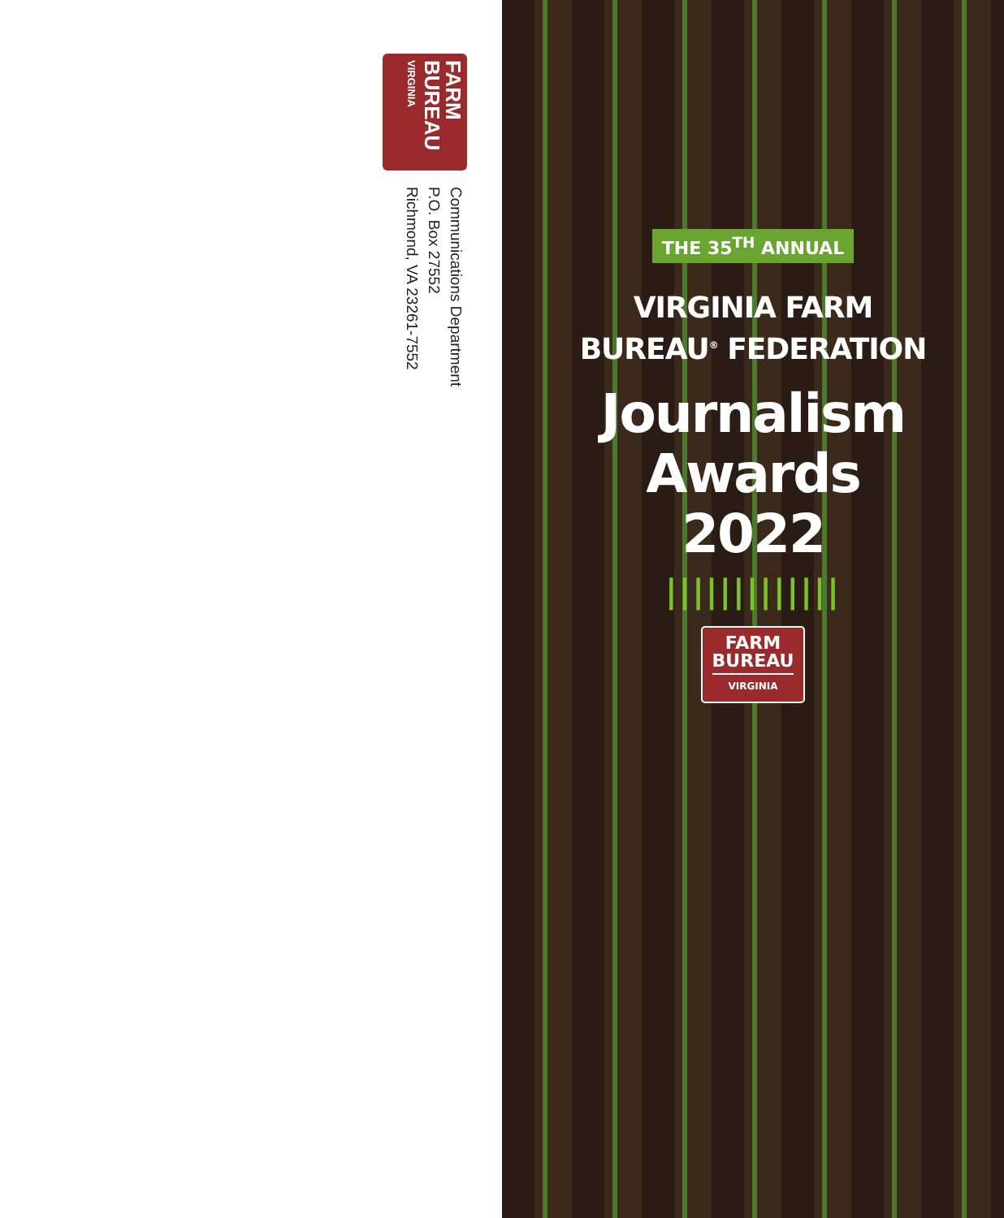FARM
BUREAU
VIRGINIA
Communications Department
P.O. Box 27552
Richmond, VA 23261-7552
THE 35<sup>TH</sup> ANNUAL
VIRGINIA FARM
BUREAU<sup>®</sup> FEDERATION
Journalism
Awards
2022
|||||||||||||
FARM
BUREAU VIRGINIA